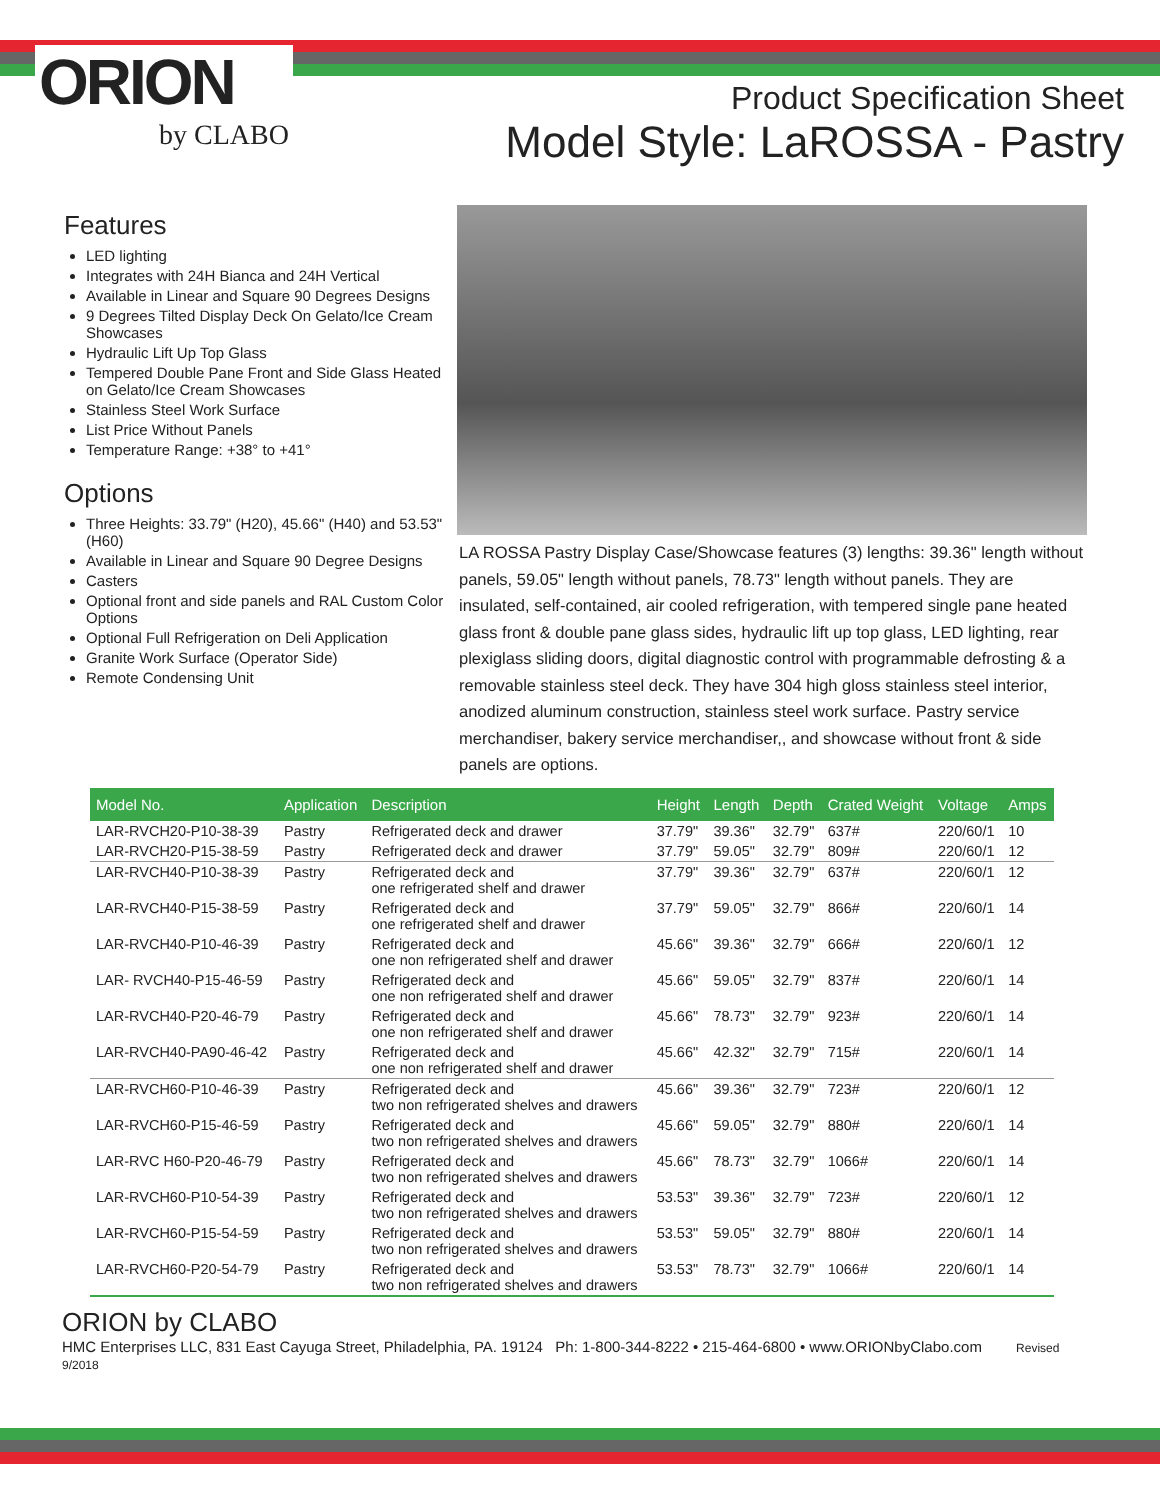ORION
by CLABO
Product Specification Sheet
Model Style: LaROSSA - Pastry
Features
LED lighting
Integrates with 24H Bianca and 24H Vertical
Available in Linear and Square 90 Degrees Designs
9 Degrees Tilted Display Deck On Gelato/Ice Cream Showcases
Hydraulic Lift Up Top Glass
Tempered Double Pane Front and Side Glass Heated on Gelato/Ice Cream Showcases
Stainless Steel Work Surface
List Price Without Panels
Temperature Range: +38° to +41°
Options
Three Heights: 33.79" (H20), 45.66" (H40) and 53.53" (H60)
Available in Linear and Square 90 Degree Designs
Casters
Optional front and side panels and RAL Custom Color Options
Optional Full Refrigeration on Deli Application
Granite Work Surface (Operator Side)
Remote Condensing Unit
LA ROSSA Pastry Display Case/Showcase features (3) lengths: 39.36" length without panels, 59.05" length without panels, 78.73" length without panels. They are insulated, self-contained, air cooled refrigeration, with tempered single pane heated glass front & double pane glass sides, hydraulic lift up top glass, LED lighting, rear plexiglass sliding doors, digital diagnostic control with programmable defrosting & a removable stainless steel deck. They have 304 high gloss stainless steel interior, anodized aluminum construction, stainless steel work surface. Pastry service merchandiser, bakery service merchandiser,, and showcase without front & side panels are options.
| Model No. | Application | Description | Height | Length | Depth | Crated Weight | Voltage | Amps |
| --- | --- | --- | --- | --- | --- | --- | --- | --- |
| LAR-RVCH20-P10-38-39 | Pastry | Refrigerated deck and drawer | 37.79" | 39.36" | 32.79" | 637# | 220/60/1 | 10 |
| LAR-RVCH20-P15-38-59 | Pastry | Refrigerated deck and drawer | 37.79" | 59.05" | 32.79" | 809# | 220/60/1 | 12 |
| LAR-RVCH40-P10-38-39 | Pastry | Refrigerated deck and one refrigerated shelf and drawer | 37.79" | 39.36" | 32.79" | 637# | 220/60/1 | 12 |
| LAR-RVCH40-P15-38-59 | Pastry | Refrigerated deck and one refrigerated shelf and drawer | 37.79" | 59.05" | 32.79" | 866# | 220/60/1 | 14 |
| LAR-RVCH40-P10-46-39 | Pastry | Refrigerated deck and one non refrigerated shelf and drawer | 45.66" | 39.36" | 32.79" | 666# | 220/60/1 | 12 |
| LAR- RVCH40-P15-46-59 | Pastry | Refrigerated deck and one non refrigerated shelf and drawer | 45.66" | 59.05" | 32.79" | 837# | 220/60/1 | 14 |
| LAR-RVCH40-P20-46-79 | Pastry | Refrigerated deck and one non refrigerated shelf and drawer | 45.66" | 78.73" | 32.79" | 923# | 220/60/1 | 14 |
| LAR-RVCH40-PA90-46-42 | Pastry | Refrigerated deck and one non refrigerated shelf and drawer | 45.66" | 42.32" | 32.79" | 715# | 220/60/1 | 14 |
| LAR-RVCH60-P10-46-39 | Pastry | Refrigerated deck and two non refrigerated shelves and drawers | 45.66" | 39.36" | 32.79" | 723# | 220/60/1 | 12 |
| LAR-RVCH60-P15-46-59 | Pastry | Refrigerated deck and two non refrigerated shelves and drawers | 45.66" | 59.05" | 32.79" | 880# | 220/60/1 | 14 |
| LAR-RVC H60-P20-46-79 | Pastry | Refrigerated deck and two non refrigerated shelves and drawers | 45.66" | 78.73" | 32.79" | 1066# | 220/60/1 | 14 |
| LAR-RVCH60-P10-54-39 | Pastry | Refrigerated deck and two non refrigerated shelves and drawers | 53.53" | 39.36" | 32.79" | 723# | 220/60/1 | 12 |
| LAR-RVCH60-P15-54-59 | Pastry | Refrigerated deck and two non refrigerated shelves and drawers | 53.53" | 59.05" | 32.79" | 880# | 220/60/1 | 14 |
| LAR-RVCH60-P20-54-79 | Pastry | Refrigerated deck and two non refrigerated shelves and drawers | 53.53" | 78.73" | 32.79" | 1066# | 220/60/1 | 14 |
ORION by CLABO
HMC Enterprises LLC, 831 East Cayuga Street, Philadelphia, PA. 19124 Ph: 1-800-344-8222 • 215-464-6800 • www.ORIONbyClabo.com Revised 9/2018